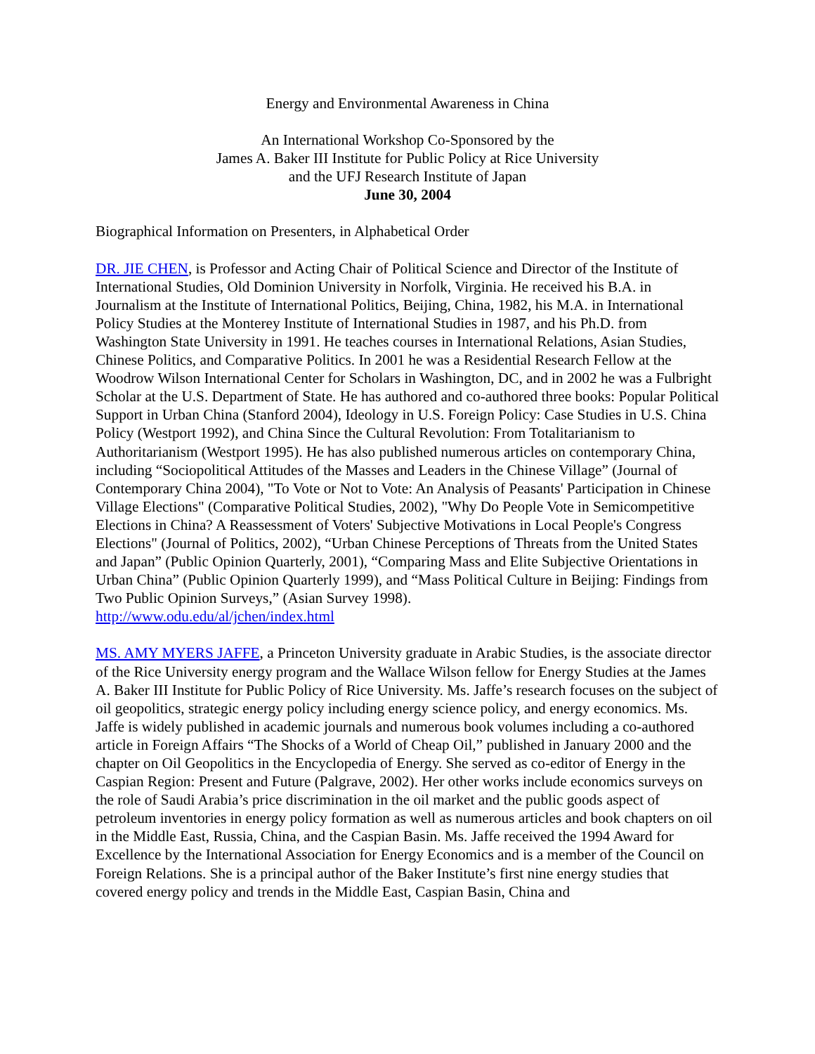Energy and Environmental Awareness in China
An International Workshop Co-Sponsored by the
James A. Baker III Institute for Public Policy at Rice University
and the UFJ Research Institute of Japan
June 30, 2004
Biographical Information on Presenters, in Alphabetical Order
DR. JIE CHEN, is Professor and Acting Chair of Political Science and Director of the Institute of International Studies, Old Dominion University in Norfolk, Virginia. He received his B.A. in Journalism at the Institute of International Politics, Beijing, China, 1982, his M.A. in International Policy Studies at the Monterey Institute of International Studies in 1987, and his Ph.D. from Washington State University in 1991. He teaches courses in International Relations, Asian Studies, Chinese Politics, and Comparative Politics. In 2001 he was a Residential Research Fellow at the Woodrow Wilson International Center for Scholars in Washington, DC, and in 2002 he was a Fulbright Scholar at the U.S. Department of State. He has authored and co-authored three books: Popular Political Support in Urban China (Stanford 2004), Ideology in U.S. Foreign Policy: Case Studies in U.S. China Policy (Westport 1992), and China Since the Cultural Revolution: From Totalitarianism to Authoritarianism (Westport 1995). He has also published numerous articles on contemporary China, including “Sociopolitical Attitudes of the Masses and Leaders in the Chinese Village” (Journal of Contemporary China 2004), "To Vote or Not to Vote: An Analysis of Peasants' Participation in Chinese Village Elections" (Comparative Political Studies, 2002), "Why Do People Vote in Semicompetitive Elections in China? A Reassessment of Voters' Subjective Motivations in Local People's Congress Elections" (Journal of Politics, 2002), “Urban Chinese Perceptions of Threats from the United States and Japan” (Public Opinion Quarterly, 2001), “Comparing Mass and Elite Subjective Orientations in Urban China” (Public Opinion Quarterly 1999), and “Mass Political Culture in Beijing: Findings from Two Public Opinion Surveys,” (Asian Survey 1998).
http://www.odu.edu/al/jchen/index.html
MS. AMY MYERS JAFFE, a Princeton University graduate in Arabic Studies, is the associate director of the Rice University energy program and the Wallace Wilson fellow for Energy Studies at the James A. Baker III Institute for Public Policy of Rice University. Ms. Jaffe’s research focuses on the subject of oil geopolitics, strategic energy policy including energy science policy, and energy economics. Ms. Jaffe is widely published in academic journals and numerous book volumes including a co-authored article in Foreign Affairs “The Shocks of a World of Cheap Oil,” published in January 2000 and the chapter on Oil Geopolitics in the Encyclopedia of Energy. She served as co-editor of Energy in the Caspian Region: Present and Future (Palgrave, 2002). Her other works include economics surveys on the role of Saudi Arabia’s price discrimination in the oil market and the public goods aspect of petroleum inventories in energy policy formation as well as numerous articles and book chapters on oil in the Middle East, Russia, China, and the Caspian Basin. Ms. Jaffe received the 1994 Award for Excellence by the International Association for Energy Economics and is a member of the Council on Foreign Relations. She is a principal author of the Baker Institute’s first nine energy studies that covered energy policy and trends in the Middle East, Caspian Basin, China and